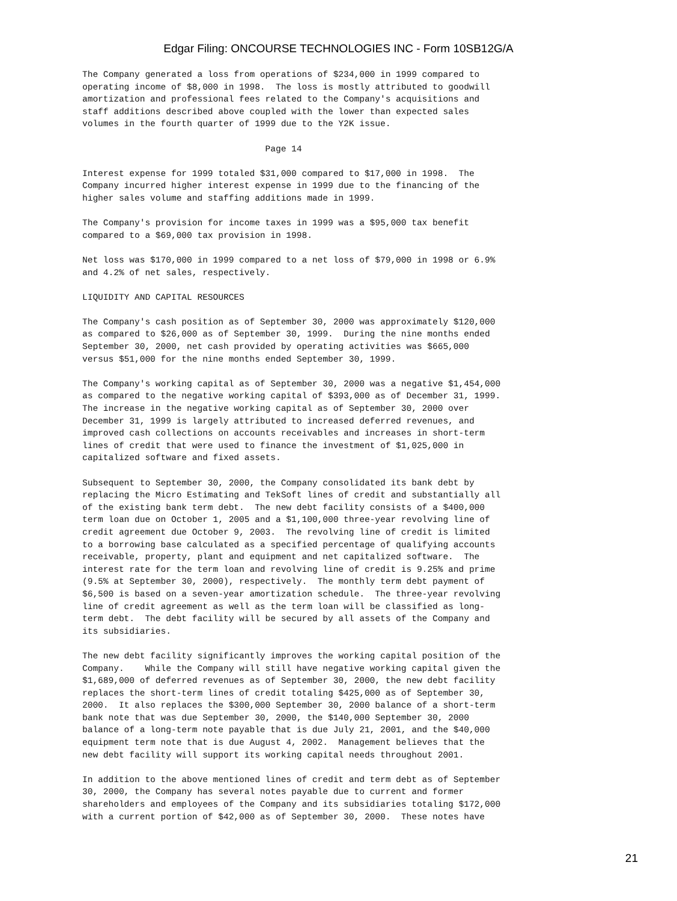Edgar Filing: ONCOURSE TECHNOLOGIES INC - Form 10SB12G/A
The Company generated a loss from operations of $234,000 in 1999 compared to
operating income of $8,000 in 1998.  The loss is mostly attributed to goodwill
amortization and professional fees related to the Company's acquisitions and
staff additions described above coupled with the lower than expected sales
volumes in the fourth quarter of 1999 due to the Y2K issue.

                                   Page 14

Interest expense for 1999 totaled $31,000 compared to $17,000 in 1998.  The
Company incurred higher interest expense in 1999 due to the financing of the
higher sales volume and staffing additions made in 1999.

The Company's provision for income taxes in 1999 was a $95,000 tax benefit
compared to a $69,000 tax provision in 1998.

Net loss was $170,000 in 1999 compared to a net loss of $79,000 in 1998 or 6.9%
and 4.2% of net sales, respectively.

LIQUIDITY AND CAPITAL RESOURCES

The Company's cash position as of September 30, 2000 was approximately $120,000
as compared to $26,000 as of September 30, 1999.  During the nine months ended
September 30, 2000, net cash provided by operating activities was $665,000
versus $51,000 for the nine months ended September 30, 1999.

The Company's working capital as of September 30, 2000 was a negative $1,454,000
as compared to the negative working capital of $393,000 as of December 31, 1999.
The increase in the negative working capital as of September 30, 2000 over
December 31, 1999 is largely attributed to increased deferred revenues, and
improved cash collections on accounts receivables and increases in short-term
lines of credit that were used to finance the investment of $1,025,000 in
capitalized software and fixed assets.

Subsequent to September 30, 2000, the Company consolidated its bank debt by
replacing the Micro Estimating and TekSoft lines of credit and substantially all
of the existing bank term debt.  The new debt facility consists of a $400,000
term loan due on October 1, 2005 and a $1,100,000 three-year revolving line of
credit agreement due October 9, 2003.  The revolving line of credit is limited
to a borrowing base calculated as a specified percentage of qualifying accounts
receivable, property, plant and equipment and net capitalized software.  The
interest rate for the term loan and revolving line of credit is 9.25% and prime
(9.5% at September 30, 2000), respectively.  The monthly term debt payment of
$6,500 is based on a seven-year amortization schedule.  The three-year revolving
line of credit agreement as well as the term loan will be classified as long-
term debt.  The debt facility will be secured by all assets of the Company and
its subsidiaries.

The new debt facility significantly improves the working capital position of the
Company.    While the Company will still have negative working capital given the
$1,689,000 of deferred revenues as of September 30, 2000, the new debt facility
replaces the short-term lines of credit totaling $425,000 as of September 30,
2000.  It also replaces the $300,000 September 30, 2000 balance of a short-term
bank note that was due September 30, 2000, the $140,000 September 30, 2000
balance of a long-term note payable that is due July 21, 2001, and the $40,000
equipment term note that is due August 4, 2002.  Management believes that the
new debt facility will support its working capital needs throughout 2001.

In addition to the above mentioned lines of credit and term debt as of September
30, 2000, the Company has several notes payable due to current and former
shareholders and employees of the Company and its subsidiaries totaling $172,000
with a current portion of $42,000 as of September 30, 2000.  These notes have
21